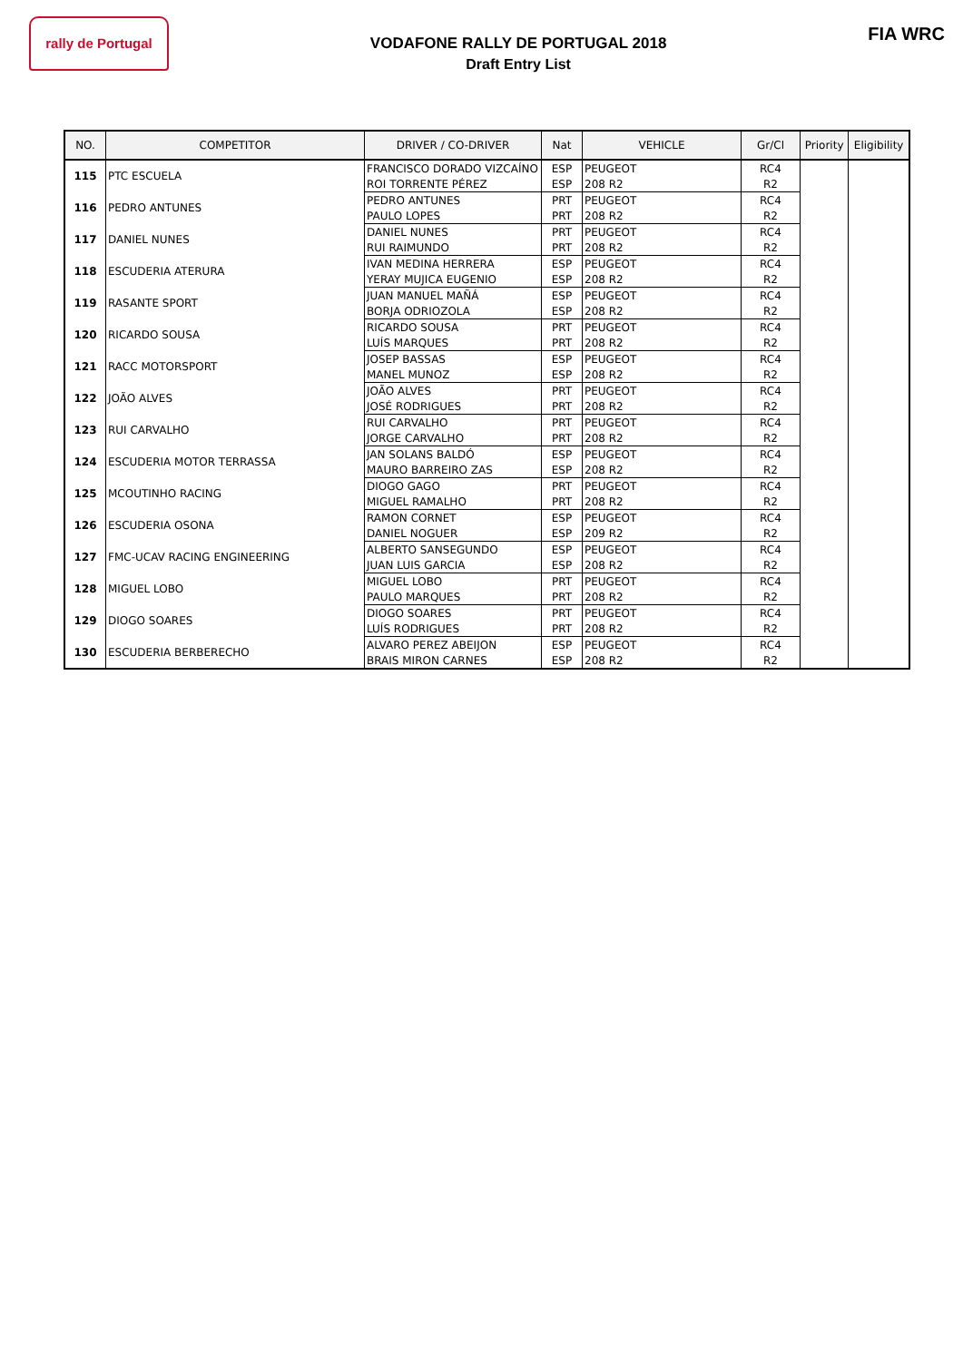rally de Portugal
VODAFONE RALLY DE PORTUGAL 2018
Draft Entry List
FIA WRC
| NO. | COMPETITOR | DRIVER / CO-DRIVER | Nat | VEHICLE | Gr/Cl | Priority | Eligibility |
| --- | --- | --- | --- | --- | --- | --- | --- |
| 115 | PTC ESCUELA | FRANCISCO DORADO VIZCAÍNO | ESP | PEUGEOT | RC4 | | |
| | | ROI TORRENTE PÉREZ | ESP | 208 R2 | R2 | | |
| 116 | PEDRO ANTUNES | PEDRO ANTUNES | PRT | PEUGEOT | RC4 | | |
| | | PAULO LOPES | PRT | 208 R2 | R2 | | |
| 117 | DANIEL NUNES | DANIEL NUNES | PRT | PEUGEOT | RC4 | | |
| | | RUI RAIMUNDO | PRT | 208 R2 | R2 | | |
| 118 | ESCUDERIA ATERURA | IVAN MEDINA HERRERA | ESP | PEUGEOT | RC4 | | |
| | | YERAY MUJICA EUGENIO | ESP | 208 R2 | R2 | | |
| 119 | RASANTE SPORT | JUAN MANUEL MAÑÁ | ESP | PEUGEOT | RC4 | | |
| | | BORJA ODRIOZOLA | ESP | 208 R2 | R2 | | |
| 120 | RICARDO SOUSA | RICARDO SOUSA | PRT | PEUGEOT | RC4 | | |
| | | LUÍS MARQUES | PRT | 208 R2 | R2 | | |
| 121 | RACC MOTORSPORT | JOSEP BASSAS | ESP | PEUGEOT | RC4 | | |
| | | MANEL MUNOZ | ESP | 208 R2 | R2 | | |
| 122 | JOÃO ALVES | JOÃO ALVES | PRT | PEUGEOT | RC4 | | |
| | | JOSÉ RODRIGUES | PRT | 208 R2 | R2 | | |
| 123 | RUI CARVALHO | RUI CARVALHO | PRT | PEUGEOT | RC4 | | |
| | | JORGE CARVALHO | PRT | 208 R2 | R2 | | |
| 124 | ESCUDERIA MOTOR TERRASSA | JAN SOLANS BALDÓ | ESP | PEUGEOT | RC4 | | |
| | | MAURO BARREIRO ZAS | ESP | 208 R2 | R2 | | |
| 125 | MCOUTINHO RACING | DIOGO GAGO | PRT | PEUGEOT | RC4 | | |
| | | MIGUEL RAMALHO | PRT | 208 R2 | R2 | | |
| 126 | ESCUDERIA OSONA | RAMON CORNET | ESP | PEUGEOT | RC4 | | |
| | | DANIEL NOGUER | ESP | 209 R2 | R2 | | |
| 127 | FMC-UCAV RACING ENGINEERING | ALBERTO SANSEGUNDO | ESP | PEUGEOT | RC4 | | |
| | | JUAN LUIS GARCIA | ESP | 208 R2 | R2 | | |
| 128 | MIGUEL LOBO | MIGUEL LOBO | PRT | PEUGEOT | RC4 | | |
| | | PAULO MARQUES | PRT | 208 R2 | R2 | | |
| 129 | DIOGO SOARES | DIOGO SOARES | PRT | PEUGEOT | RC4 | | |
| | | LUÍS RODRIGUES | PRT | 208 R2 | R2 | | |
| 130 | ESCUDERIA BERBERECHO | ALVARO PEREZ ABEIJON | ESP | PEUGEOT | RC4 | | |
| | | BRAIS MIRON CARNES | ESP | 208 R2 | R2 | | |